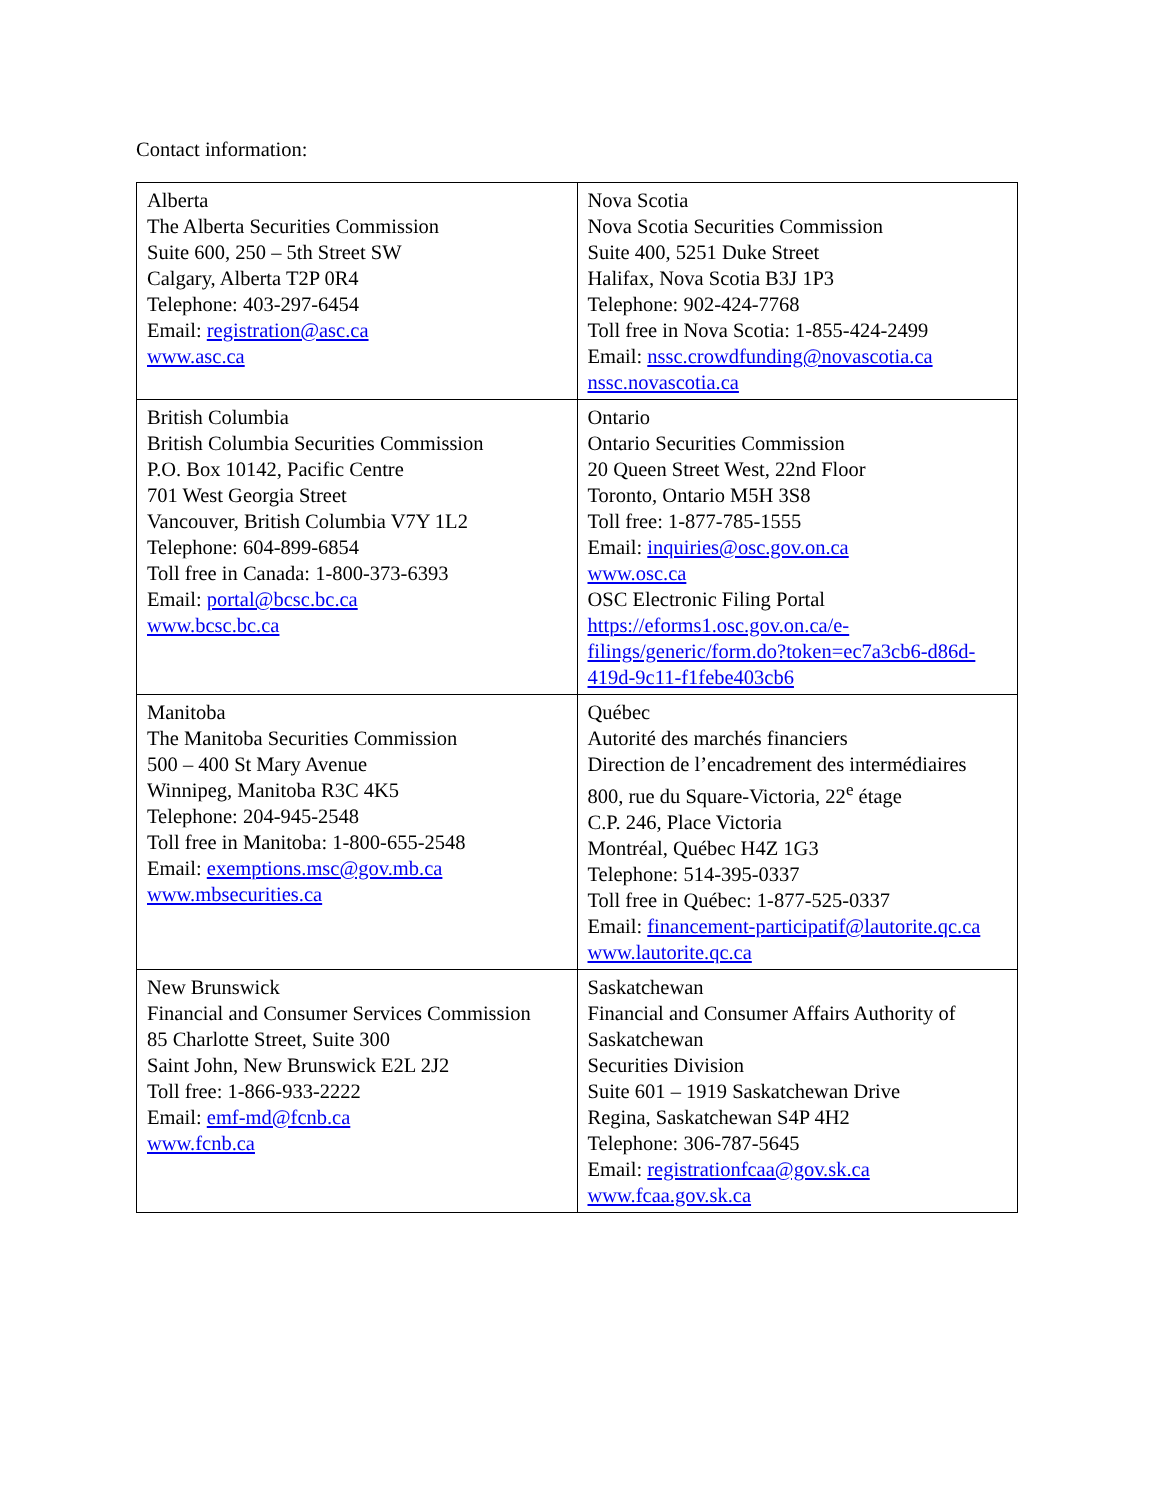Contact information:
| Alberta The Alberta Securities Commission Suite 600, 250 – 5th Street SW Calgary, Alberta T2P 0R4 Telephone: 403-297-6454 Email: registration@asc.ca www.asc.ca | Nova Scotia Nova Scotia Securities Commission Suite 400, 5251 Duke Street Halifax, Nova Scotia B3J 1P3 Telephone: 902-424-7768 Toll free in Nova Scotia: 1-855-424-2499 Email: nssc.crowdfunding@novascotia.ca nssc.novascotia.ca |
| British Columbia British Columbia Securities Commission P.O. Box 10142, Pacific Centre 701 West Georgia Street Vancouver, British Columbia V7Y 1L2 Telephone: 604-899-6854 Toll free in Canada: 1-800-373-6393 Email: portal@bcsc.bc.ca www.bcsc.bc.ca | Ontario Ontario Securities Commission 20 Queen Street West, 22nd Floor Toronto, Ontario M5H 3S8 Toll free: 1-877-785-1555 Email: inquiries@osc.gov.on.ca www.osc.ca OSC Electronic Filing Portal https://eforms1.osc.gov.on.ca/e-filings/generic/form.do?token=ec7a3cb6-d86d-419d-9c11-f1febe403cb6 |
| Manitoba The Manitoba Securities Commission 500 – 400 St Mary Avenue Winnipeg, Manitoba R3C 4K5 Telephone: 204-945-2548 Toll free in Manitoba: 1-800-655-2548 Email: exemptions.msc@gov.mb.ca www.mbsecurities.ca | Québec Autorité des marchés financiers Direction de l’encadrement des intermédiaires 800, rue du Square-Victoria, 22<sup>e</sup> étage C.P. 246, Place Victoria Montréal, Québec H4Z 1G3 Telephone: 514-395-0337 Toll free in Québec: 1-877-525-0337 Email: financement-participatif@lautorite.qc.ca www.lautorite.qc.ca |
| New Brunswick Financial and Consumer Services Commission 85 Charlotte Street, Suite 300 Saint John, New Brunswick E2L 2J2 Toll free: 1-866-933-2222 Email: emf-md@fcnb.ca www.fcnb.ca | Saskatchewan Financial and Consumer Affairs Authority of Saskatchewan Securities Division Suite 601 – 1919 Saskatchewan Drive Regina, Saskatchewan S4P 4H2 Telephone: 306-787-5645 Email: registrationfcaa@gov.sk.ca www.fcaa.gov.sk.ca |